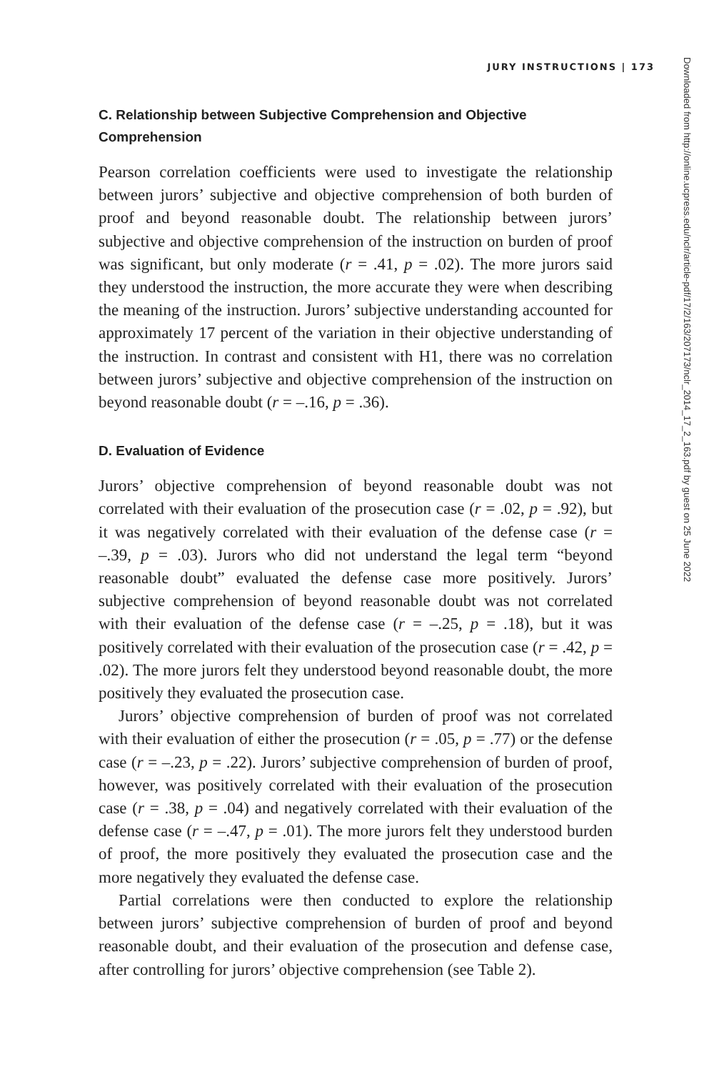JURY INSTRUCTIONS | 173
C. Relationship between Subjective Comprehension and Objective Comprehension
Pearson correlation coefficients were used to investigate the relationship between jurors’ subjective and objective comprehension of both burden of proof and beyond reasonable doubt. The relationship between jurors’ subjective and objective comprehension of the instruction on burden of proof was significant, but only moderate (r = .41, p = .02). The more jurors said they understood the instruction, the more accurate they were when describing the meaning of the instruction. Jurors’ subjective understanding accounted for approximately 17 percent of the variation in their objective understanding of the instruction. In contrast and consistent with H1, there was no correlation between jurors’ subjective and objective comprehension of the instruction on beyond reasonable doubt (r = –.16, p = .36).
D. Evaluation of Evidence
Jurors’ objective comprehension of beyond reasonable doubt was not correlated with their evaluation of the prosecution case (r = .02, p = .92), but it was negatively correlated with their evaluation of the defense case (r = –.39, p = .03). Jurors who did not understand the legal term “beyond reasonable doubt” evaluated the defense case more positively. Jurors’ subjective comprehension of beyond reasonable doubt was not correlated with their evaluation of the defense case (r = –.25, p = .18), but it was positively correlated with their evaluation of the prosecution case (r = .42, p = .02). The more jurors felt they understood beyond reasonable doubt, the more positively they evaluated the prosecution case.
Jurors’ objective comprehension of burden of proof was not correlated with their evaluation of either the prosecution (r = .05, p = .77) or the defense case (r = –.23, p = .22). Jurors’ subjective comprehension of burden of proof, however, was positively correlated with their evaluation of the prosecution case (r = .38, p = .04) and negatively correlated with their evaluation of the defense case (r = –.47, p = .01). The more jurors felt they understood burden of proof, the more positively they evaluated the prosecution case and the more negatively they evaluated the defense case.
Partial correlations were then conducted to explore the relationship between jurors’ subjective comprehension of burden of proof and beyond reasonable doubt, and their evaluation of the prosecution and defense case, after controlling for jurors’ objective comprehension (see Table 2).
Downloaded from http://online.ucpress.edu/nclr/article-pdf/17/2/163/207173/nclr_2014_17_2_163.pdf by guest on 25 June 2022